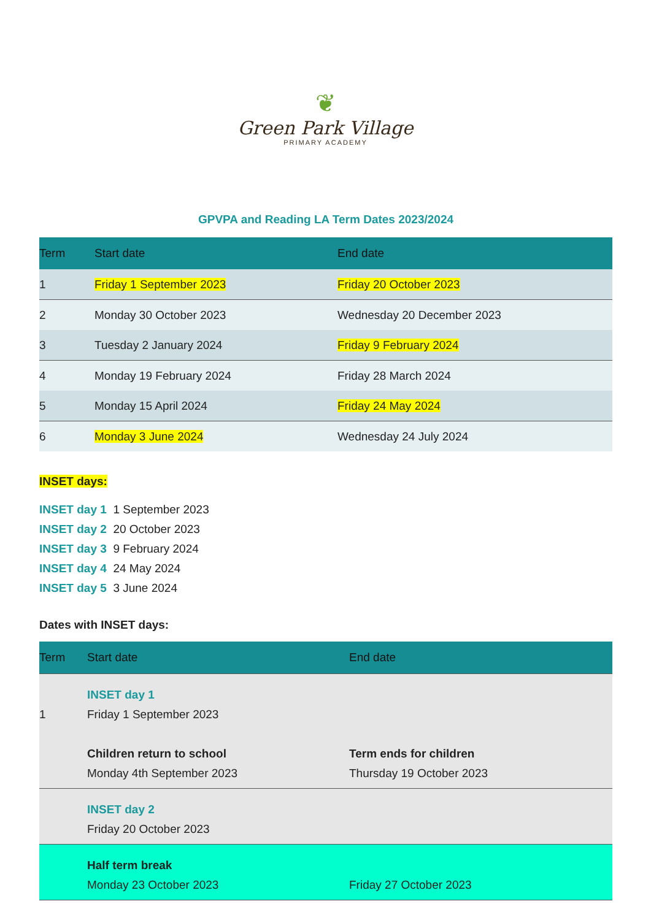❦
Green Park Village
PRIMARY ACADEMY
GPVPA and Reading LA Term Dates 2023/2024
| Term | Start date | End date |
| --- | --- | --- |
| 1 | Friday 1 September 2023 | Friday 20 October 2023 |
| 2 | Monday 30 October 2023 | Wednesday 20 December 2023 |
| 3 | Tuesday 2 January 2024 | Friday 9 February 2024 |
| 4 | Monday 19 February 2024 | Friday 28 March 2024 |
| 5 | Monday 15 April 2024 | Friday 24 May 2024 |
| 6 | Monday 3 June 2024 | Wednesday 24 July 2024 |
INSET days:
INSET day 1 1 September 2023
INSET day 2 20 October 2023
INSET day 3 9 February 2024
INSET day 4 24 May 2024
INSET day 5 3 June 2024
Dates with INSET days:
| Term | Start date | End date |
| --- | --- | --- |
| 1 | INSET day 1 Friday 1 September 2023 Children return to school Monday 4th September 2023 | Term ends for children Thursday 19 October 2023 |
| | INSET day 2 Friday 20 October 2023 | |
| | Half term break Monday 23 October 2023 | Friday 27 October 2023 |